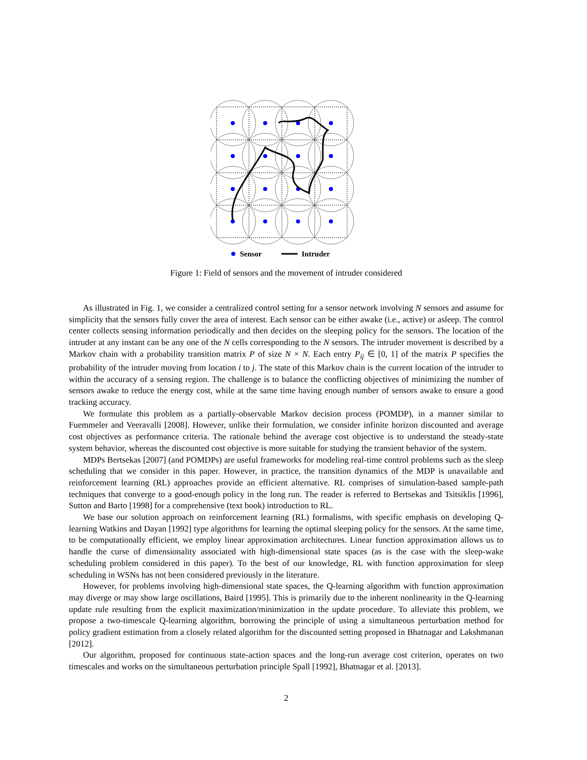Sensor
Intruder
Figure 1: Field of sensors and the movement of intruder considered
As illustrated in Fig. 1, we consider a centralized control setting for a sensor network involving N sensors and assume for simplicity that the sensors fully cover the area of interest. Each sensor can be either awake (i.e., active) or asleep. The control center collects sensing information periodically and then decides on the sleeping policy for the sensors. The location of the intruder at any instant can be any one of the N cells corresponding to the N sensors. The intruder movement is described by a Markov chain with a probability transition matrix P of size N × N. Each entry P<sub>ij</sub> ∈ [0, 1] of the matrix P specifies the probability of the intruder moving from location i to j. The state of this Markov chain is the current location of the intruder to within the accuracy of a sensing region. The challenge is to balance the conflicting objectives of minimizing the number of sensors awake to reduce the energy cost, while at the same time having enough number of sensors awake to ensure a good tracking accuracy.
We formulate this problem as a partially-observable Markov decision process (POMDP), in a manner similar to Fuemmeler and Veeravalli [2008]. However, unlike their formulation, we consider infinite horizon discounted and average cost objectives as performance criteria. The rationale behind the average cost objective is to understand the steady-state system behavior, whereas the discounted cost objective is more suitable for studying the transient behavior of the system.
MDPs Bertsekas [2007] (and POMDPs) are useful frameworks for modeling real-time control problems such as the sleep scheduling that we consider in this paper. However, in practice, the transition dynamics of the MDP is unavailable and reinforcement learning (RL) approaches provide an efficient alternative. RL comprises of simulation-based sample-path techniques that converge to a good-enough policy in the long run. The reader is referred to Bertsekas and Tsitsiklis [1996], Sutton and Barto [1998] for a comprehensive (text book) introduction to RL.
We base our solution approach on reinforcement learning (RL) formalisms, with specific emphasis on developing Q-learning Watkins and Dayan [1992] type algorithms for learning the optimal sleeping policy for the sensors. At the same time, to be computationally efficient, we employ linear approximation architectures. Linear function approximation allows us to handle the curse of dimensionality associated with high-dimensional state spaces (as is the case with the sleep-wake scheduling problem considered in this paper). To the best of our knowledge, RL with function approximation for sleep scheduling in WSNs has not been considered previously in the literature.
However, for problems involving high-dimensional state spaces, the Q-learning algorithm with function approximation may diverge or may show large oscillations, Baird [1995]. This is primarily due to the inherent nonlinearity in the Q-learning update rule resulting from the explicit maximization/minimization in the update procedure. To alleviate this problem, we propose a two-timescale Q-learning algorithm, borrowing the principle of using a simultaneous perturbation method for policy gradient estimation from a closely related algorithm for the discounted setting proposed in Bhatnagar and Lakshmanan [2012].
Our algorithm, proposed for continuous state-action spaces and the long-run average cost criterion, operates on two timescales and works on the simultaneous perturbation principle Spall [1992], Bhatnagar et al. [2013].
2